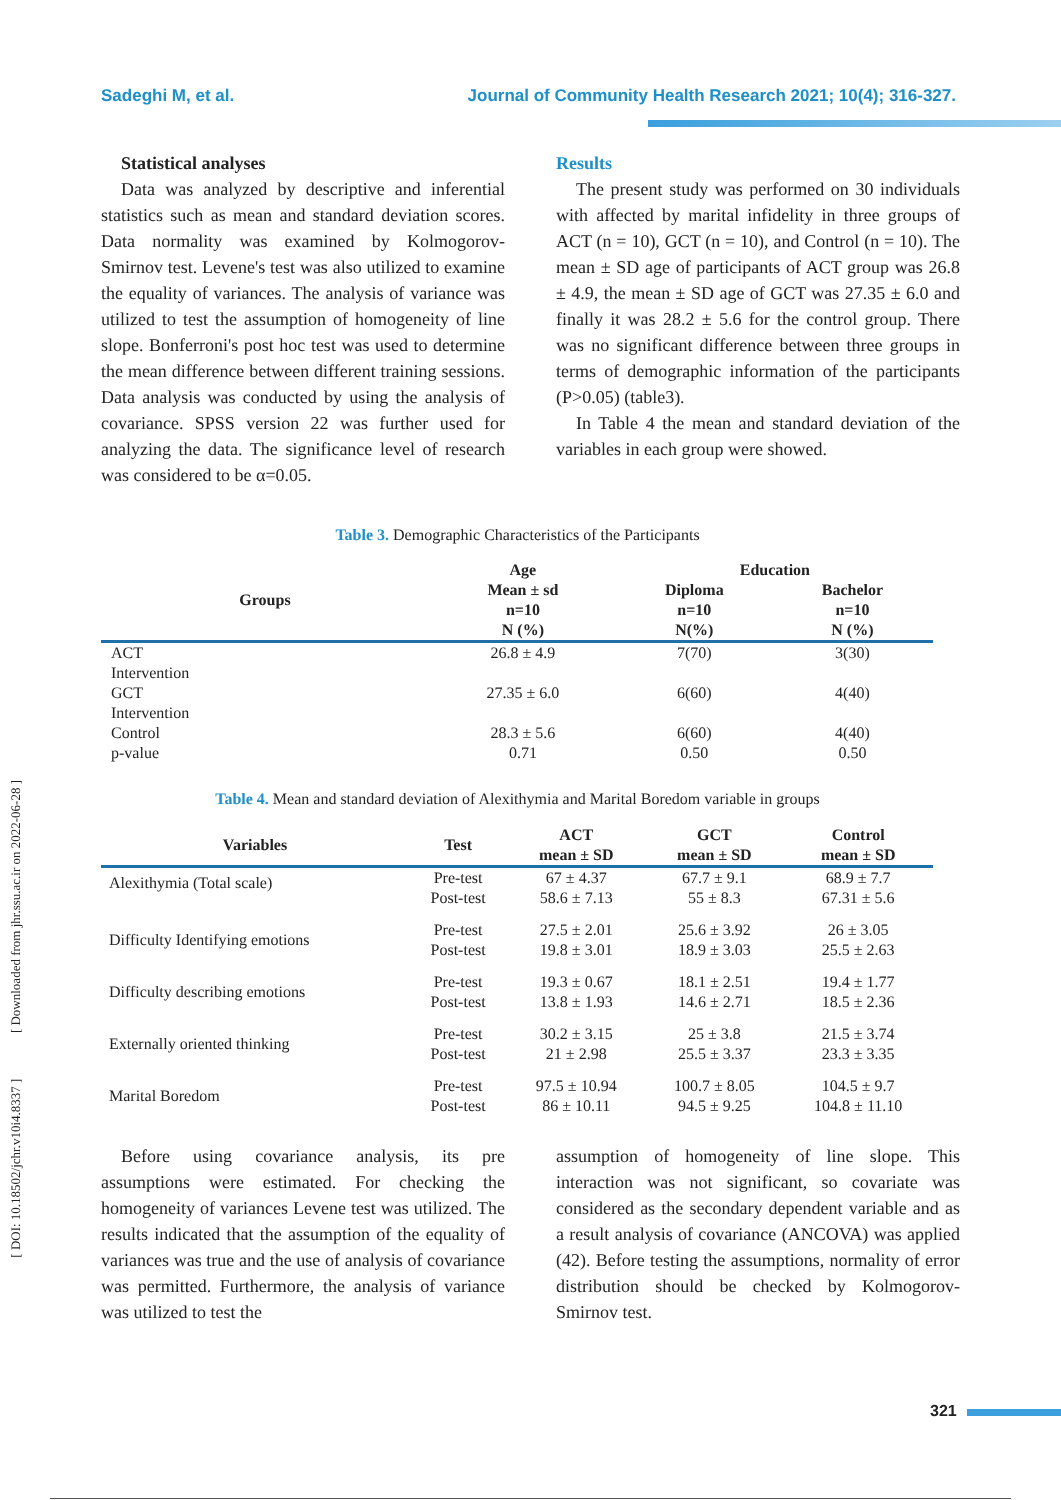Sadeghi M, et al. Journal of Community Health Research 2021; 10(4); 316-327.
Statistical analyses
Data was analyzed by descriptive and inferential statistics such as mean and standard deviation scores. Data normality was examined by Kolmogorov- Smirnov test. Levene's test was also utilized to examine the equality of variances. The analysis of variance was utilized to test the assumption of homogeneity of line slope. Bonferroni's post hoc test was used to determine the mean difference between different training sessions. Data analysis was conducted by using the analysis of covariance. SPSS version 22 was further used for analyzing the data. The significance level of research was considered to be α=0.05.
Results
The present study was performed on 30 individuals with affected by marital infidelity in three groups of ACT (n = 10), GCT (n = 10), and Control (n = 10). The mean ± SD age of participants of ACT group was 26.8 ± 4.9, the mean ± SD age of GCT was 27.35 ± 6.0 and finally it was 28.2 ± 5.6 for the control group. There was no significant difference between three groups in terms of demographic information of the participants (P>0.05) (table3).
In Table 4 the mean and standard deviation of the variables in each group were showed.
Table 3. Demographic Characteristics of the Participants
| Groups | Age | Education | |
| --- | --- | --- | --- |
| | Mean ± sd n=10 N (%) | Diploma n=10 N(%) | Bachelor n=10 N (%) |
| ACT Intervention | 26.8 ± 4.9 | 7(70) | 3(30) |
| GCT Intervention | 27.35 ± 6.0 | 6(60) | 4(40) |
| Control | 28.3 ± 5.6 | 6(60) | 4(40) |
| p-value | 0.71 | 0.50 | 0.50 |
Table 4. Mean and standard deviation of Alexithymia and Marital Boredom variable in groups
| Variables | Test | ACT mean ± SD | GCT mean ± SD | Control mean ± SD |
| --- | --- | --- | --- | --- |
| Alexithymia (Total scale) | Pre-test Post-test | 67 ± 4.37 58.6 ± 7.13 | 67.7 ± 9.1 55 ± 8.3 | 68.9 ± 7.7 67.31 ± 5.6 |
| Difficulty Identifying emotions | Pre-test Post-test | 27.5 ± 2.01 19.8 ± 3.01 | 25.6 ± 3.92 18.9 ± 3.03 | 26 ± 3.05 25.5 ± 2.63 |
| Difficulty describing emotions | Pre-test Post-test | 19.3 ± 0.67 13.8 ± 1.93 | 18.1 ± 2.51 14.6 ± 2.71 | 19.4 ± 1.77 18.5 ± 2.36 |
| Externally oriented thinking | Pre-test Post-test | 30.2 ± 3.15 21 ± 2.98 | 25 ± 3.8 25.5 ± 3.37 | 21.5 ± 3.74 23.3 ± 3.35 |
| Marital Boredom | Pre-test Post-test | 97.5 ± 10.94 86 ± 10.11 | 100.7 ± 8.05 94.5 ± 9.25 | 104.5 ± 9.7 104.8 ± 11.10 |
Before using covariance analysis, its pre assumptions were estimated. For checking the homogeneity of variances Levene test was utilized. The results indicated that the assumption of the equality of variances was true and the use of analysis of covariance was permitted. Furthermore, the analysis of variance was utilized to test the
assumption of homogeneity of line slope. This interaction was not significant, so covariate was considered as the secondary dependent variable and as a result analysis of covariance (ANCOVA) was applied (42). Before testing the assumptions, normality of error distribution should be checked by Kolmogorov- Smirnov test.
321
[ DOI: 10.18502/jchr.v10i4.8337 ] [ Downloaded from jhr.ssu.ac.ir on 2022-06-28 ]